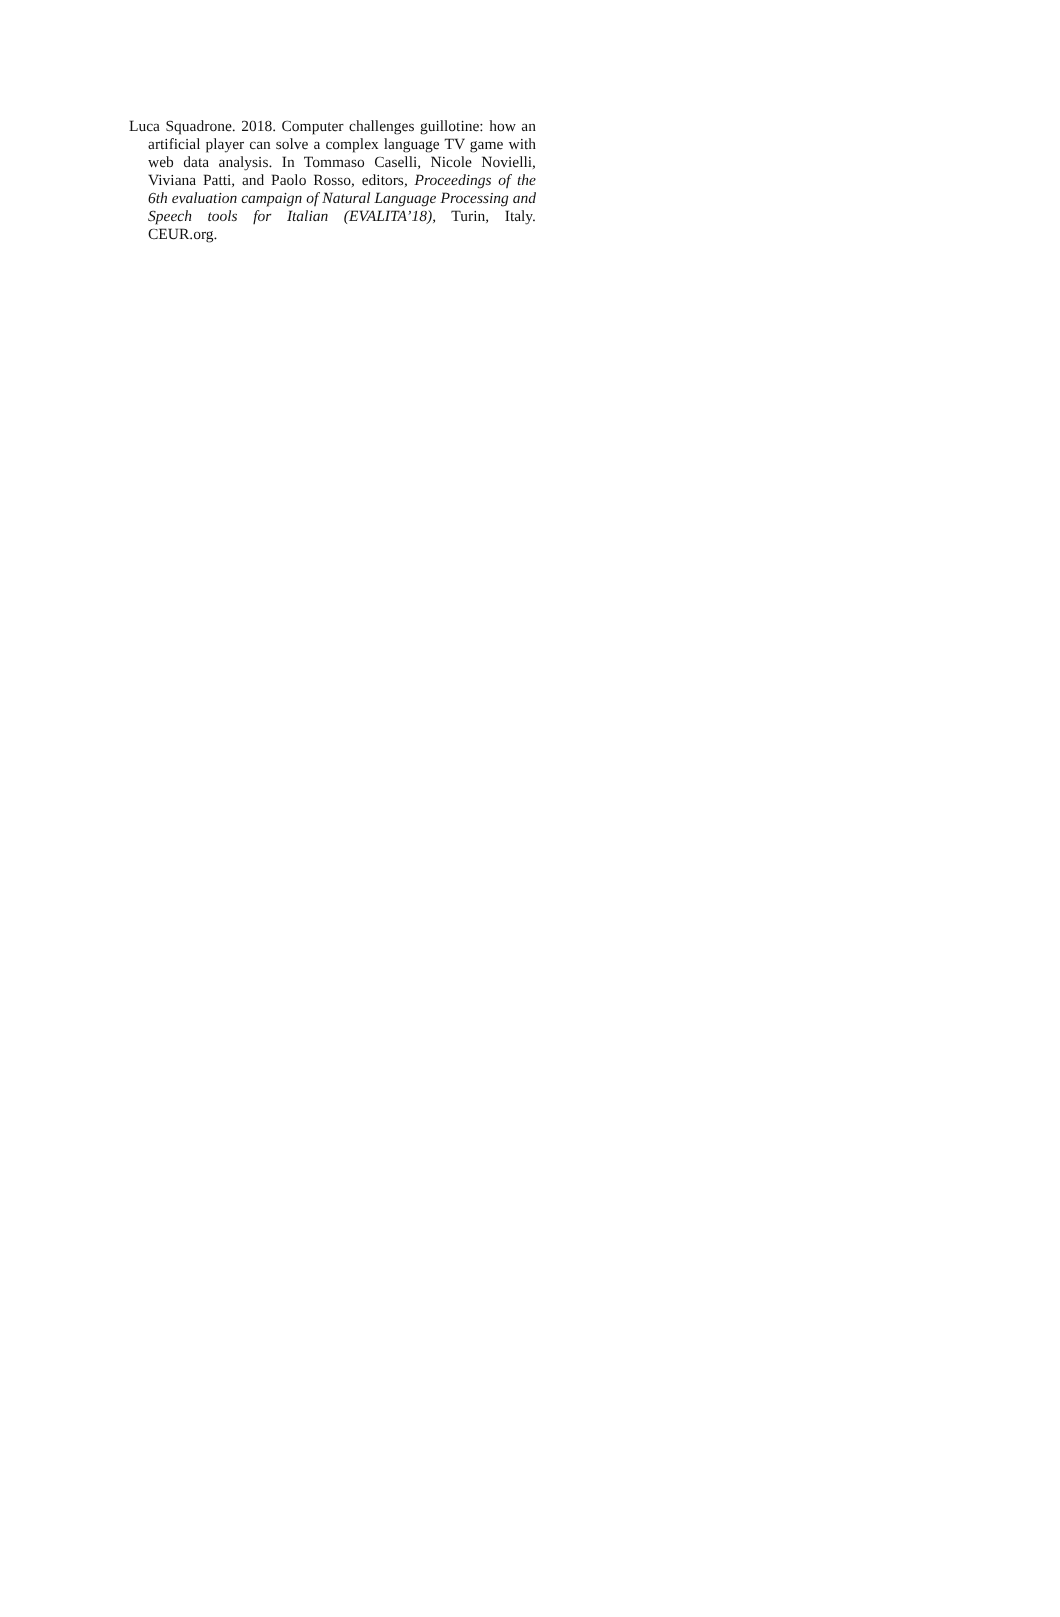Luca Squadrone. 2018. Computer challenges guillotine: how an artificial player can solve a complex language TV game with web data analysis. In Tommaso Caselli, Nicole Novielli, Viviana Patti, and Paolo Rosso, editors, Proceedings of the 6th evaluation campaign of Natural Language Processing and Speech tools for Italian (EVALITA’18), Turin, Italy. CEUR.org.